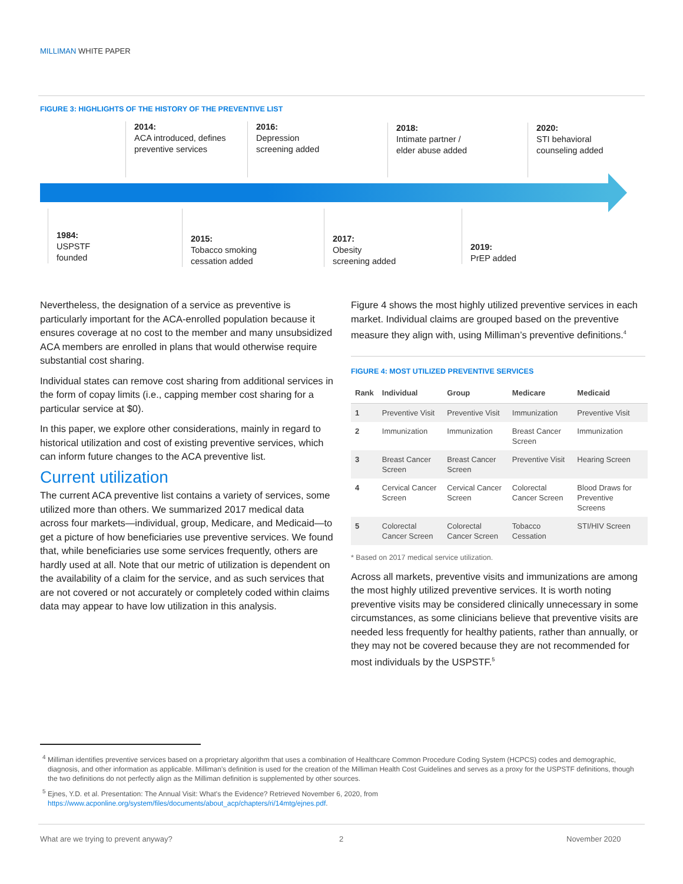MILLIMAN WHITE PAPER
FIGURE 3: HIGHLIGHTS OF THE HISTORY OF THE PREVENTIVE LIST
2014:
ACA introduced, defines
preventive services
2016:
Depression
screening added
2018:
Intimate partner /
elder abuse added
2020:
STI behavioral
counseling added
1984:
USPSTF
founded
2015:
Tobacco smoking
cessation added
2017:
Obesity
screening added
2019:
PrEP added
Nevertheless, the designation of a service as preventive is particularly important for the ACA-enrolled population because it ensures coverage at no cost to the member and many unsubsidized ACA members are enrolled in plans that would otherwise require substantial cost sharing.
Individual states can remove cost sharing from additional services in the form of copay limits (i.e., capping member cost sharing for a particular service at $0).
In this paper, we explore other considerations, mainly in regard to historical utilization and cost of existing preventive services, which can inform future changes to the ACA preventive list.
Current utilization
The current ACA preventive list contains a variety of services, some utilized more than others. We summarized 2017 medical data across four markets—individual, group, Medicare, and Medicaid—to get a picture of how beneficiaries use preventive services. We found that, while beneficiaries use some services frequently, others are hardly used at all. Note that our metric of utilization is dependent on the availability of a claim for the service, and as such services that are not covered or not accurately or completely coded within claims data may appear to have low utilization in this analysis.
Figure 4 shows the most highly utilized preventive services in each market. Individual claims are grouped based on the preventive measure they align with, using Milliman’s preventive definitions.<sup>4</sup>
FIGURE 4: MOST UTILIZED PREVENTIVE SERVICES
| Rank | Individual | Group | Medicare | Medicaid |
| --- | --- | --- | --- | --- |
| 1 | Preventive Visit | Preventive Visit | Immunization | Preventive Visit |
| 2 | Immunization | Immunization | Breast Cancer Screen | Immunization |
| 3 | Breast Cancer Screen | Breast Cancer Screen | Preventive Visit | Hearing Screen |
| 4 | Cervical Cancer Screen | Cervical Cancer Screen | Colorectal Cancer Screen | Blood Draws for Preventive Screens |
| 5 | Colorectal Cancer Screen | Colorectal Cancer Screen | Tobacco Cessation | STI/HIV Screen |
* Based on 2017 medical service utilization.
Across all markets, preventive visits and immunizations are among the most highly utilized preventive services. It is worth noting preventive visits may be considered clinically unnecessary in some circumstances, as some clinicians believe that preventive visits are needed less frequently for healthy patients, rather than annually, or they may not be covered because they are not recommended for most individuals by the USPSTF.<sup>5</sup>
<sup>4</sup> Milliman identifies preventive services based on a proprietary algorithm that uses a combination of Healthcare Common Procedure Coding System (HCPCS) codes and demographic, diagnosis, and other information as applicable. Milliman’s definition is used for the creation of the Milliman Health Cost Guidelines and serves as a proxy for the USPSTF definitions, though the two definitions do not perfectly align as the Milliman definition is supplemented by other sources.
<sup>5</sup> Ejnes, Y.D. et al. Presentation: The Annual Visit: What's the Evidence? Retrieved November 6, 2020, from https://www.acponline.org/system/files/documents/about_acp/chapters/ri/14mtg/ejnes.pdf.
What are we trying to prevent anyway?
2 November 2020